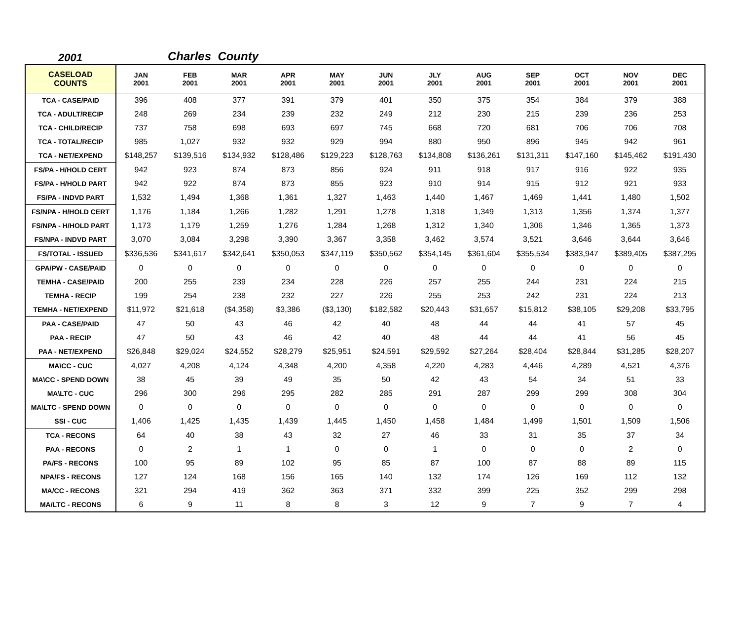2001 Charles County
| CASELOAD COUNTS | JAN 2001 | FEB 2001 | MAR 2001 | APR 2001 | MAY 2001 | JUN 2001 | JLY 2001 | AUG 2001 | SEP 2001 | OCT 2001 | NOV 2001 | DEC 2001 |
| --- | --- | --- | --- | --- | --- | --- | --- | --- | --- | --- | --- | --- |
| TCA - CASE/PAID | 396 | 408 | 377 | 391 | 379 | 401 | 350 | 375 | 354 | 384 | 379 | 388 |
| TCA - ADULT/RECIP | 248 | 269 | 234 | 239 | 232 | 249 | 212 | 230 | 215 | 239 | 236 | 253 |
| TCA - CHILD/RECIP | 737 | 758 | 698 | 693 | 697 | 745 | 668 | 720 | 681 | 706 | 706 | 708 |
| TCA - TOTAL/RECIP | 985 | 1,027 | 932 | 932 | 929 | 994 | 880 | 950 | 896 | 945 | 942 | 961 |
| TCA - NET/EXPEND | $148,257 | $139,516 | $134,932 | $128,486 | $129,223 | $128,763 | $134,808 | $136,261 | $131,311 | $147,160 | $145,462 | $191,430 |
| FS/PA - H/HOLD CERT | 942 | 923 | 874 | 873 | 856 | 924 | 911 | 918 | 917 | 916 | 922 | 935 |
| FS/PA - H/HOLD PART | 942 | 922 | 874 | 873 | 855 | 923 | 910 | 914 | 915 | 912 | 921 | 933 |
| FS/PA - INDVD PART | 1,532 | 1,494 | 1,368 | 1,361 | 1,327 | 1,463 | 1,440 | 1,467 | 1,469 | 1,441 | 1,480 | 1,502 |
| FS/NPA - H/HOLD CERT | 1,176 | 1,184 | 1,266 | 1,282 | 1,291 | 1,278 | 1,318 | 1,349 | 1,313 | 1,356 | 1,374 | 1,377 |
| FS/NPA - H/HOLD PART | 1,173 | 1,179 | 1,259 | 1,276 | 1,284 | 1,268 | 1,312 | 1,340 | 1,306 | 1,346 | 1,365 | 1,373 |
| FS/NPA - INDVD PART | 3,070 | 3,084 | 3,298 | 3,390 | 3,367 | 3,358 | 3,462 | 3,574 | 3,521 | 3,646 | 3,644 | 3,646 |
| FS/TOTAL - ISSUED | $336,536 | $341,617 | $342,641 | $350,053 | $347,119 | $350,562 | $354,145 | $361,604 | $355,534 | $383,947 | $389,405 | $387,295 |
| GPA/PW - CASE/PAID | 0 | 0 | 0 | 0 | 0 | 0 | 0 | 0 | 0 | 0 | 0 | 0 |
| TEMHA - CASE/PAID | 200 | 255 | 239 | 234 | 228 | 226 | 257 | 255 | 244 | 231 | 224 | 215 |
| TEMHA - RECIP | 199 | 254 | 238 | 232 | 227 | 226 | 255 | 253 | 242 | 231 | 224 | 213 |
| TEMHA - NET/EXPEND | $11,972 | $21,618 | ($4,358) | $3,386 | ($3,130) | $182,582 | $20,443 | $31,657 | $15,812 | $38,105 | $29,208 | $33,795 |
| PAA - CASE/PAID | 47 | 50 | 43 | 46 | 42 | 40 | 48 | 44 | 44 | 41 | 57 | 45 |
| PAA - RECIP | 47 | 50 | 43 | 46 | 42 | 40 | 48 | 44 | 44 | 41 | 56 | 45 |
| PAA - NET/EXPEND | $26,848 | $29,024 | $24,552 | $28,279 | $25,951 | $24,591 | $29,592 | $27,264 | $28,404 | $28,844 | $31,285 | $28,207 |
| MA\CC - CUC | 4,027 | 4,208 | 4,124 | 4,348 | 4,200 | 4,358 | 4,220 | 4,283 | 4,446 | 4,289 | 4,521 | 4,376 |
| MA\CC - SPEND DOWN | 38 | 45 | 39 | 49 | 35 | 50 | 42 | 43 | 54 | 34 | 51 | 33 |
| MA\LTC - CUC | 296 | 300 | 296 | 295 | 282 | 285 | 291 | 287 | 299 | 299 | 308 | 304 |
| MA\LTC - SPEND DOWN | 0 | 0 | 0 | 0 | 0 | 0 | 0 | 0 | 0 | 0 | 0 | 0 |
| SSI - CUC | 1,406 | 1,425 | 1,435 | 1,439 | 1,445 | 1,450 | 1,458 | 1,484 | 1,499 | 1,501 | 1,509 | 1,506 |
| TCA - RECONS | 64 | 40 | 38 | 43 | 32 | 27 | 46 | 33 | 31 | 35 | 37 | 34 |
| PAA - RECONS | 0 | 2 | 1 | 1 | 0 | 0 | 1 | 0 | 0 | 0 | 2 | 0 |
| PA/FS - RECONS | 100 | 95 | 89 | 102 | 95 | 85 | 87 | 100 | 87 | 88 | 89 | 115 |
| NPA/FS - RECONS | 127 | 124 | 168 | 156 | 165 | 140 | 132 | 174 | 126 | 169 | 112 | 132 |
| MA/CC - RECONS | 321 | 294 | 419 | 362 | 363 | 371 | 332 | 399 | 225 | 352 | 299 | 298 |
| MA/LTC - RECONS | 6 | 9 | 11 | 8 | 8 | 3 | 12 | 9 | 7 | 9 | 7 | 4 |